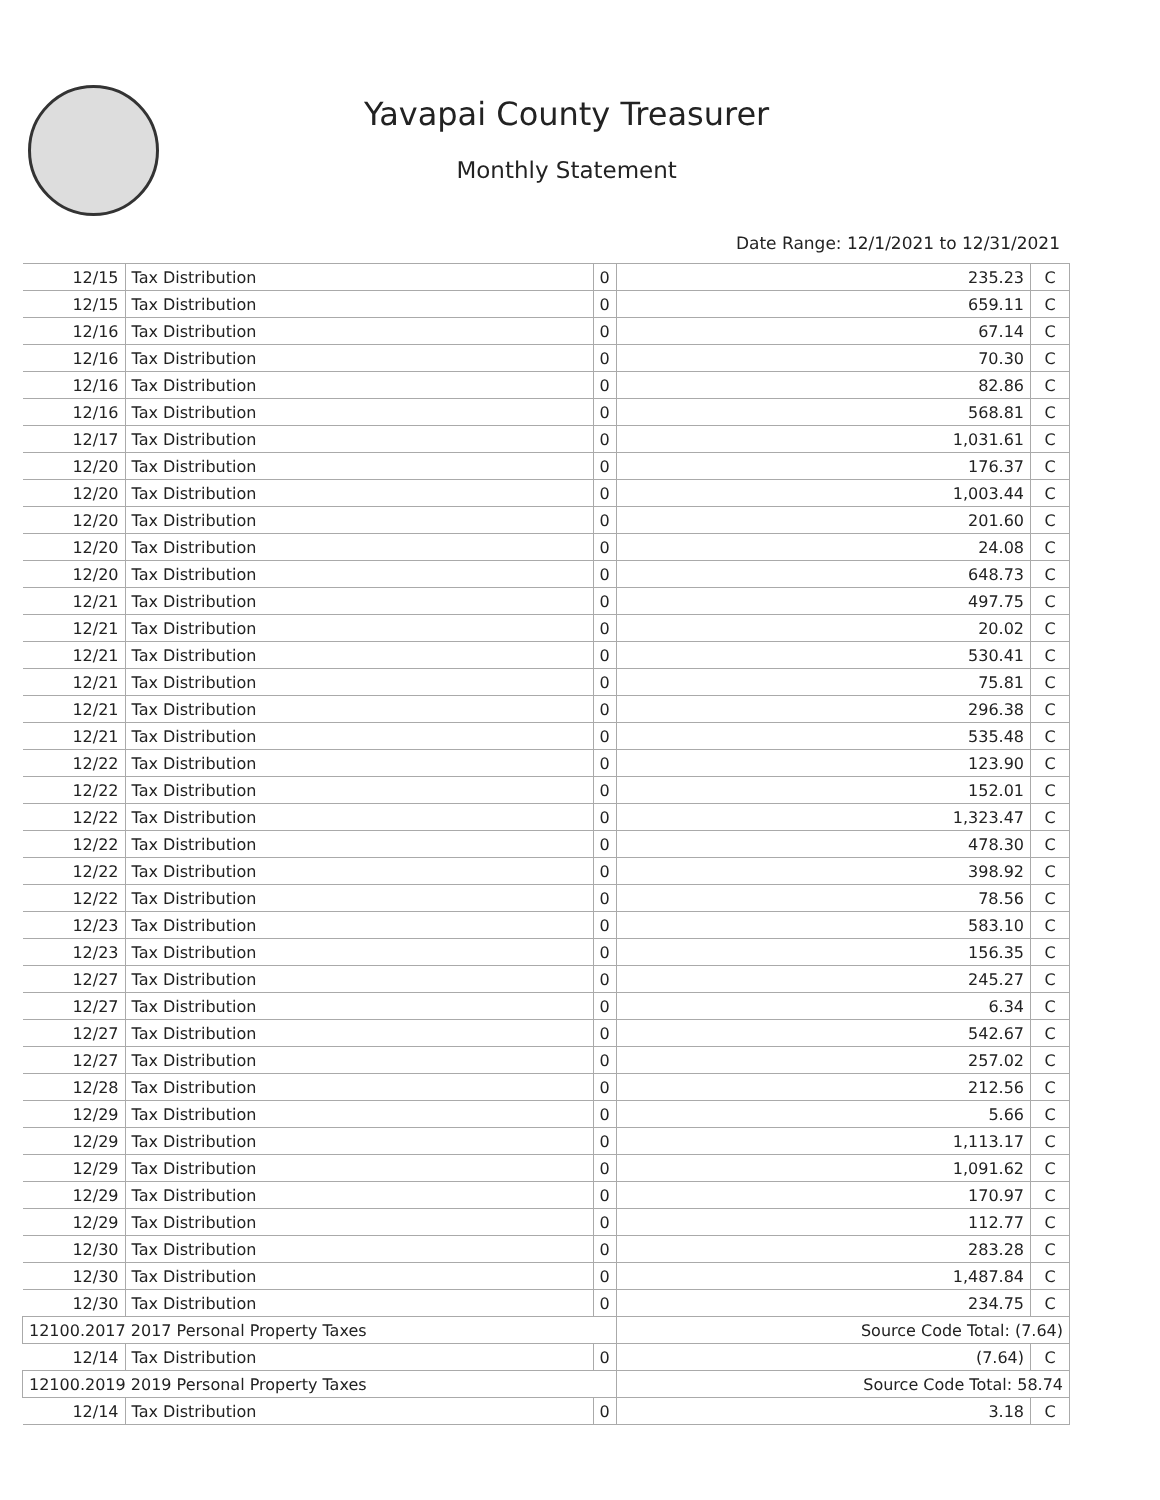Yavapai County Treasurer
Monthly Statement
Date Range: 12/1/2021 to 12/31/2021
| 12/15 | Tax Distribution | 0 | 235.23 | C |
| 12/15 | Tax Distribution | 0 | 659.11 | C |
| 12/16 | Tax Distribution | 0 | 67.14 | C |
| 12/16 | Tax Distribution | 0 | 70.30 | C |
| 12/16 | Tax Distribution | 0 | 82.86 | C |
| 12/16 | Tax Distribution | 0 | 568.81 | C |
| 12/17 | Tax Distribution | 0 | 1,031.61 | C |
| 12/20 | Tax Distribution | 0 | 176.37 | C |
| 12/20 | Tax Distribution | 0 | 1,003.44 | C |
| 12/20 | Tax Distribution | 0 | 201.60 | C |
| 12/20 | Tax Distribution | 0 | 24.08 | C |
| 12/20 | Tax Distribution | 0 | 648.73 | C |
| 12/21 | Tax Distribution | 0 | 497.75 | C |
| 12/21 | Tax Distribution | 0 | 20.02 | C |
| 12/21 | Tax Distribution | 0 | 530.41 | C |
| 12/21 | Tax Distribution | 0 | 75.81 | C |
| 12/21 | Tax Distribution | 0 | 296.38 | C |
| 12/21 | Tax Distribution | 0 | 535.48 | C |
| 12/22 | Tax Distribution | 0 | 123.90 | C |
| 12/22 | Tax Distribution | 0 | 152.01 | C |
| 12/22 | Tax Distribution | 0 | 1,323.47 | C |
| 12/22 | Tax Distribution | 0 | 478.30 | C |
| 12/22 | Tax Distribution | 0 | 398.92 | C |
| 12/22 | Tax Distribution | 0 | 78.56 | C |
| 12/23 | Tax Distribution | 0 | 583.10 | C |
| 12/23 | Tax Distribution | 0 | 156.35 | C |
| 12/27 | Tax Distribution | 0 | 245.27 | C |
| 12/27 | Tax Distribution | 0 | 6.34 | C |
| 12/27 | Tax Distribution | 0 | 542.67 | C |
| 12/27 | Tax Distribution | 0 | 257.02 | C |
| 12/28 | Tax Distribution | 0 | 212.56 | C |
| 12/29 | Tax Distribution | 0 | 5.66 | C |
| 12/29 | Tax Distribution | 0 | 1,113.17 | C |
| 12/29 | Tax Distribution | 0 | 1,091.62 | C |
| 12/29 | Tax Distribution | 0 | 170.97 | C |
| 12/29 | Tax Distribution | 0 | 112.77 | C |
| 12/30 | Tax Distribution | 0 | 283.28 | C |
| 12/30 | Tax Distribution | 0 | 1,487.84 | C |
| 12/30 | Tax Distribution | 0 | 234.75 | C |
| 12100.2017 2017 Personal Property Taxes | | | Source Code Total: (7.64) | |
| 12/14 | Tax Distribution | 0 | (7.64) | C |
| 12100.2019 2019 Personal Property Taxes | | | Source Code Total: 58.74 | |
| 12/14 | Tax Distribution | 0 | 3.18 | C |